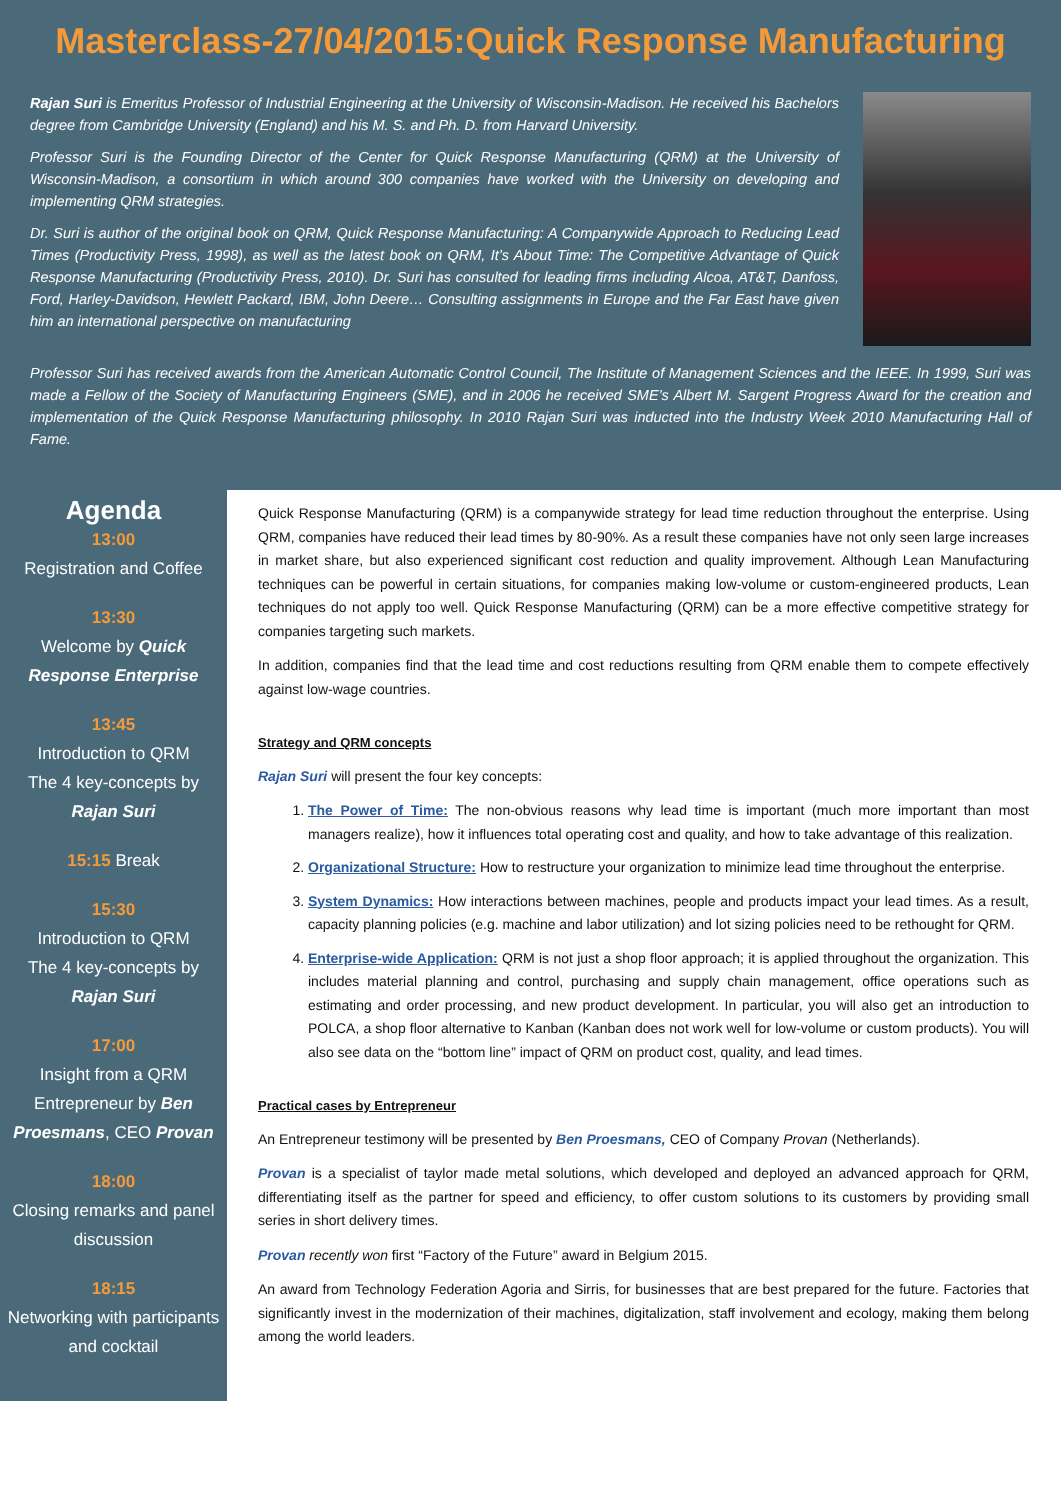Masterclass-27/04/2015:Quick Response Manufacturing
Rajan Suri is Emeritus Professor of Industrial Engineering at the University of Wisconsin-Madison. He received his Bachelors degree from Cambridge University (England) and his M. S. and Ph. D. from Harvard University.
Professor Suri is the Founding Director of the Center for Quick Response Manufacturing (QRM) at the University of Wisconsin-Madison, a consortium in which around 300 companies have worked with the University on developing and implementing QRM strategies.
Dr. Suri is author of the original book on QRM, Quick Response Manufacturing: A Companywide Approach to Reducing Lead Times (Productivity Press, 1998), as well as the latest book on QRM, It’s About Time: The Competitive Advantage of Quick Response Manufacturing (Productivity Press, 2010). Dr. Suri has consulted for leading firms including Alcoa, AT&T, Danfoss, Ford, Harley-Davidson, Hewlett Packard, IBM, John Deere… Consulting assignments in Europe and the Far East have given him an international perspective on manufacturing
Professor Suri has received awards from the American Automatic Control Council, The Institute of Management Sciences and the IEEE. In 1999, Suri was made a Fellow of the Society of Manufacturing Engineers (SME), and in 2006 he received SME’s Albert M. Sargent Progress Award for the creation and implementation of the Quick Response Manufacturing philosophy. In 2010 Rajan Suri was inducted into the Industry Week 2010 Manufacturing Hall of Fame.
Agenda
13:00
Registration and Coffee
13:30
Welcome by Quick Response Enterprise
13:45
Introduction to QRM
The 4 key-concepts by
Rajan Suri
15:15 Break
15:30
Introduction to QRM
The 4 key-concepts by
Rajan Suri
17:00
Insight from a QRM Entrepreneur by Ben Proesmans, CEO Provan
18:00
Closing remarks and panel discussion
18:15
Networking with participants and cocktail
Quick Response Manufacturing (QRM) is a companywide strategy for lead time reduction throughout the enterprise. Using QRM, companies have reduced their lead times by 80-90%. As a result these companies have not only seen large increases in market share, but also experienced significant cost reduction and quality improvement. Although Lean Manufacturing techniques can be powerful in certain situations, for companies making low-volume or custom-engineered products, Lean techniques do not apply too well. Quick Response Manufacturing (QRM) can be a more effective competitive strategy for companies targeting such markets.
In addition, companies find that the lead time and cost reductions resulting from QRM enable them to compete effectively against low-wage countries.
Strategy and QRM concepts
Rajan Suri will present the four key concepts:
1. The Power of Time: The non-obvious reasons why lead time is important (much more important than most managers realize), how it influences total operating cost and quality, and how to take advantage of this realization.
2. Organizational Structure: How to restructure your organization to minimize lead time throughout the enterprise.
3. System Dynamics: How interactions between machines, people and products impact your lead times. As a result, capacity planning policies (e.g. machine and labor utilization) and lot sizing policies need to be rethought for QRM.
4. Enterprise-wide Application: QRM is not just a shop floor approach; it is applied throughout the organization. This includes material planning and control, purchasing and supply chain management, office operations such as estimating and order processing, and new product development. In particular, you will also get an introduction to POLCA, a shop floor alternative to Kanban (Kanban does not work well for low-volume or custom products). You will also see data on the “bottom line” impact of QRM on product cost, quality, and lead times.
Practical cases by Entrepreneur
An Entrepreneur testimony will be presented by Ben Proesmans, CEO of Company Provan (Netherlands).
Provan is a specialist of taylor made metal solutions, which developed and deployed an advanced approach for QRM, differentiating itself as the partner for speed and efficiency, to offer custom solutions to its customers by providing small series in short delivery times.
Provan recently won first “Factory of the Future” award in Belgium 2015.
An award from Technology Federation Agoria and Sirris, for businesses that are best prepared for the future. Factories that significantly invest in the modernization of their machines, digitalization, staff involvement and ecology, making them belong among the world leaders.